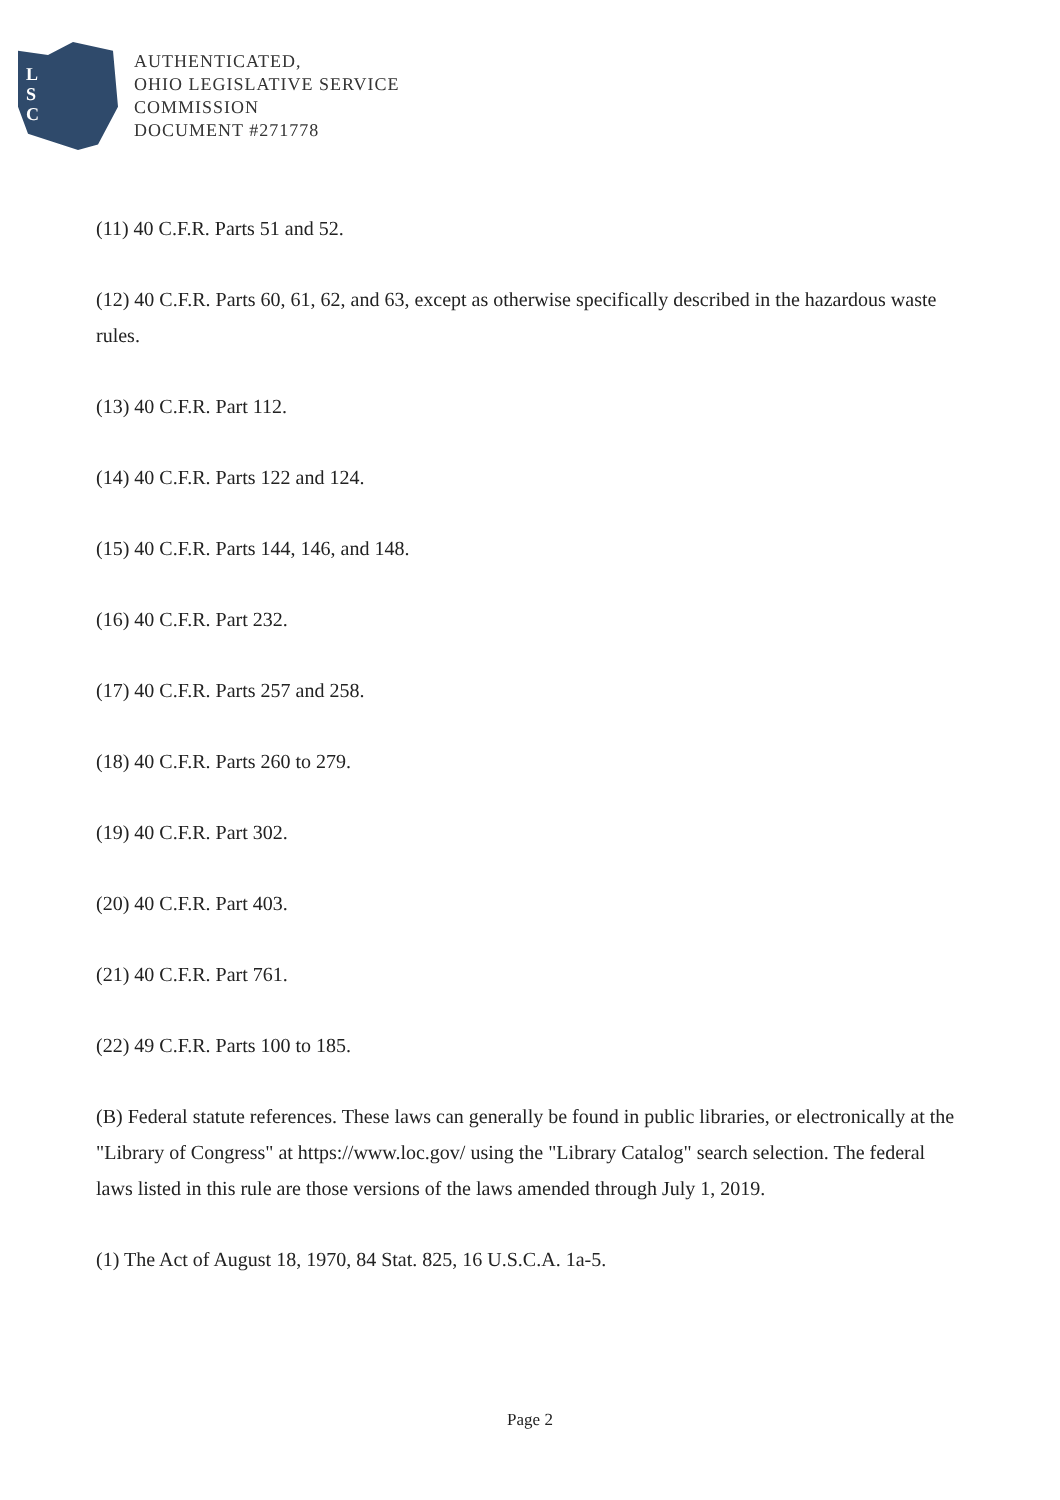L
S
C
AUTHENTICATED,
OHIO LEGISLATIVE SERVICE
COMMISSION
DOCUMENT #271778
(11) 40 C.F.R. Parts 51 and 52.
(12) 40 C.F.R. Parts 60, 61, 62, and 63, except as otherwise specifically described in the hazardous waste rules.
(13) 40 C.F.R. Part 112.
(14) 40 C.F.R. Parts 122 and 124.
(15) 40 C.F.R. Parts 144, 146, and 148.
(16) 40 C.F.R. Part 232.
(17) 40 C.F.R. Parts 257 and 258.
(18) 40 C.F.R. Parts 260 to 279.
(19) 40 C.F.R. Part 302.
(20) 40 C.F.R. Part 403.
(21) 40 C.F.R. Part 761.
(22) 49 C.F.R. Parts 100 to 185.
(B) Federal statute references. These laws can generally be found in public libraries, or electronically at the "Library of Congress" at https://www.loc.gov/ using the "Library Catalog" search selection. The federal laws listed in this rule are those versions of the laws amended through July 1, 2019.
(1) The Act of August 18, 1970, 84 Stat. 825, 16 U.S.C.A. 1a-5.
Page 2